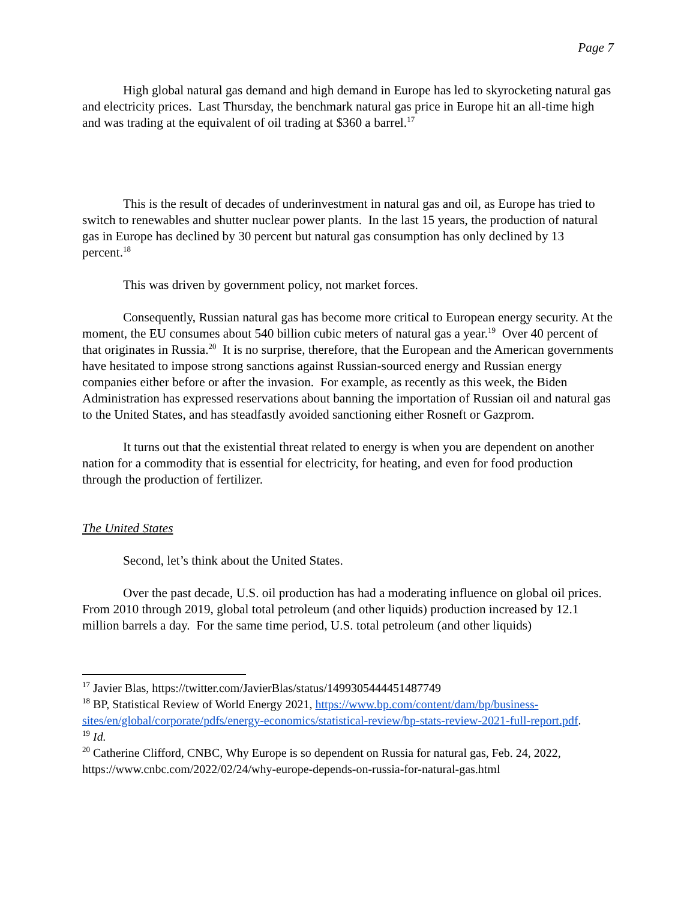Page 7
High global natural gas demand and high demand in Europe has led to skyrocketing natural gas and electricity prices. Last Thursday, the benchmark natural gas price in Europe hit an all-time high and was trading at the equivalent of oil trading at $360 a barrel.<sup>17</sup>
This is the result of decades of underinvestment in natural gas and oil, as Europe has tried to switch to renewables and shutter nuclear power plants. In the last 15 years, the production of natural gas in Europe has declined by 30 percent but natural gas consumption has only declined by 13 percent.<sup>18</sup>
This was driven by government policy, not market forces.
Consequently, Russian natural gas has become more critical to European energy security. At the moment, the EU consumes about 540 billion cubic meters of natural gas a year.<sup>19</sup> Over 40 percent of that originates in Russia.<sup>20</sup> It is no surprise, therefore, that the European and the American governments have hesitated to impose strong sanctions against Russian-sourced energy and Russian energy companies either before or after the invasion. For example, as recently as this week, the Biden Administration has expressed reservations about banning the importation of Russian oil and natural gas to the United States, and has steadfastly avoided sanctioning either Rosneft or Gazprom.
It turns out that the existential threat related to energy is when you are dependent on another nation for a commodity that is essential for electricity, for heating, and even for food production through the production of fertilizer.
The United States
Second, let’s think about the United States.
Over the past decade, U.S. oil production has had a moderating influence on global oil prices. From 2010 through 2019, global total petroleum (and other liquids) production increased by 12.1 million barrels a day. For the same time period, U.S. total petroleum (and other liquids)
<sup>17</sup> Javier Blas, https://twitter.com/JavierBlas/status/1499305444451487749
<sup>18</sup> BP, Statistical Review of World Energy 2021, https://www.bp.com/content/dam/bp/business-sites/en/global/corporate/pdfs/energy-economics/statistical-review/bp-stats-review-2021-full-report.pdf.
<sup>19</sup> Id.
<sup>20</sup> Catherine Clifford, CNBC, Why Europe is so dependent on Russia for natural gas, Feb. 24, 2022, https://www.cnbc.com/2022/02/24/why-europe-depends-on-russia-for-natural-gas.html